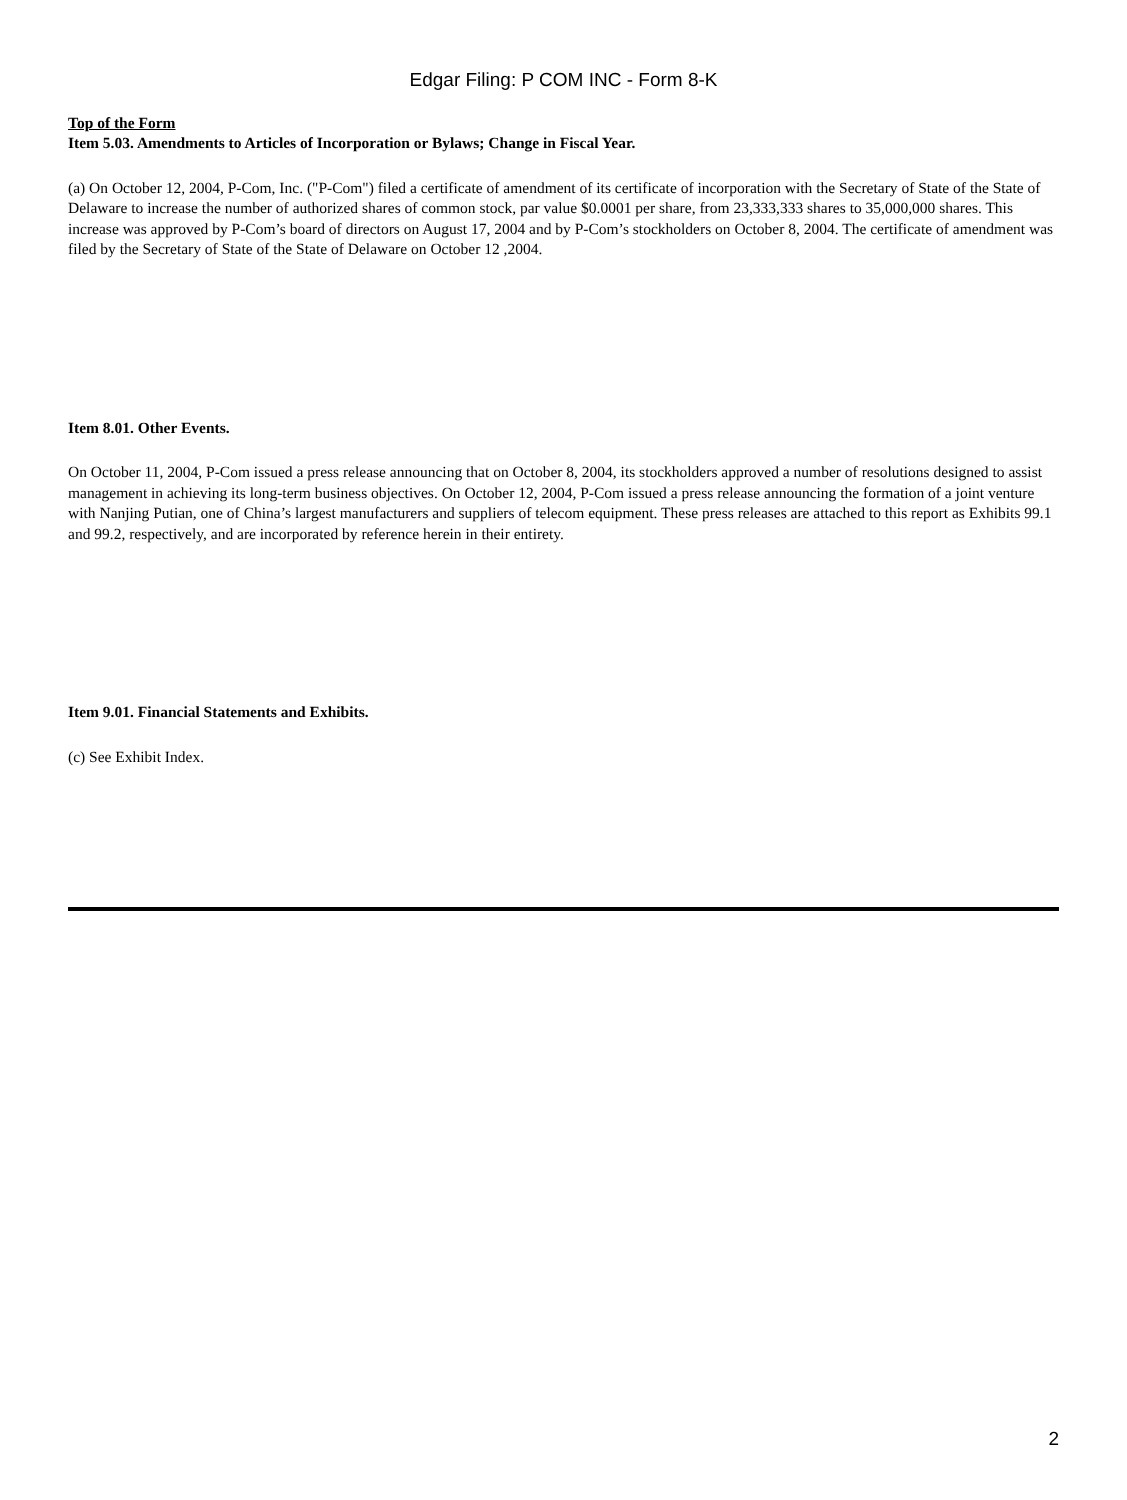Edgar Filing: P COM INC - Form 8-K
Top of the Form
Item 5.03. Amendments to Articles of Incorporation or Bylaws; Change in Fiscal Year.
(a) On October 12, 2004, P-Com, Inc. ("P-Com") filed a certificate of amendment of its certificate of incorporation with the Secretary of State of the State of Delaware to increase the number of authorized shares of common stock, par value $0.0001 per share, from 23,333,333 shares to 35,000,000 shares. This increase was approved by P-Com’s board of directors on August 17, 2004 and by P-Com’s stockholders on October 8, 2004. The certificate of amendment was filed by the Secretary of State of the State of Delaware on October 12 ,2004.
Item 8.01. Other Events.
On October 11, 2004, P-Com issued a press release announcing that on October 8, 2004, its stockholders approved a number of resolutions designed to assist management in achieving its long-term business objectives. On October 12, 2004, P-Com issued a press release announcing the formation of a joint venture with Nanjing Putian, one of China’s largest manufacturers and suppliers of telecom equipment. These press releases are attached to this report as Exhibits 99.1 and 99.2, respectively, and are incorporated by reference herein in their entirety.
Item 9.01. Financial Statements and Exhibits.
(c) See Exhibit Index.
2